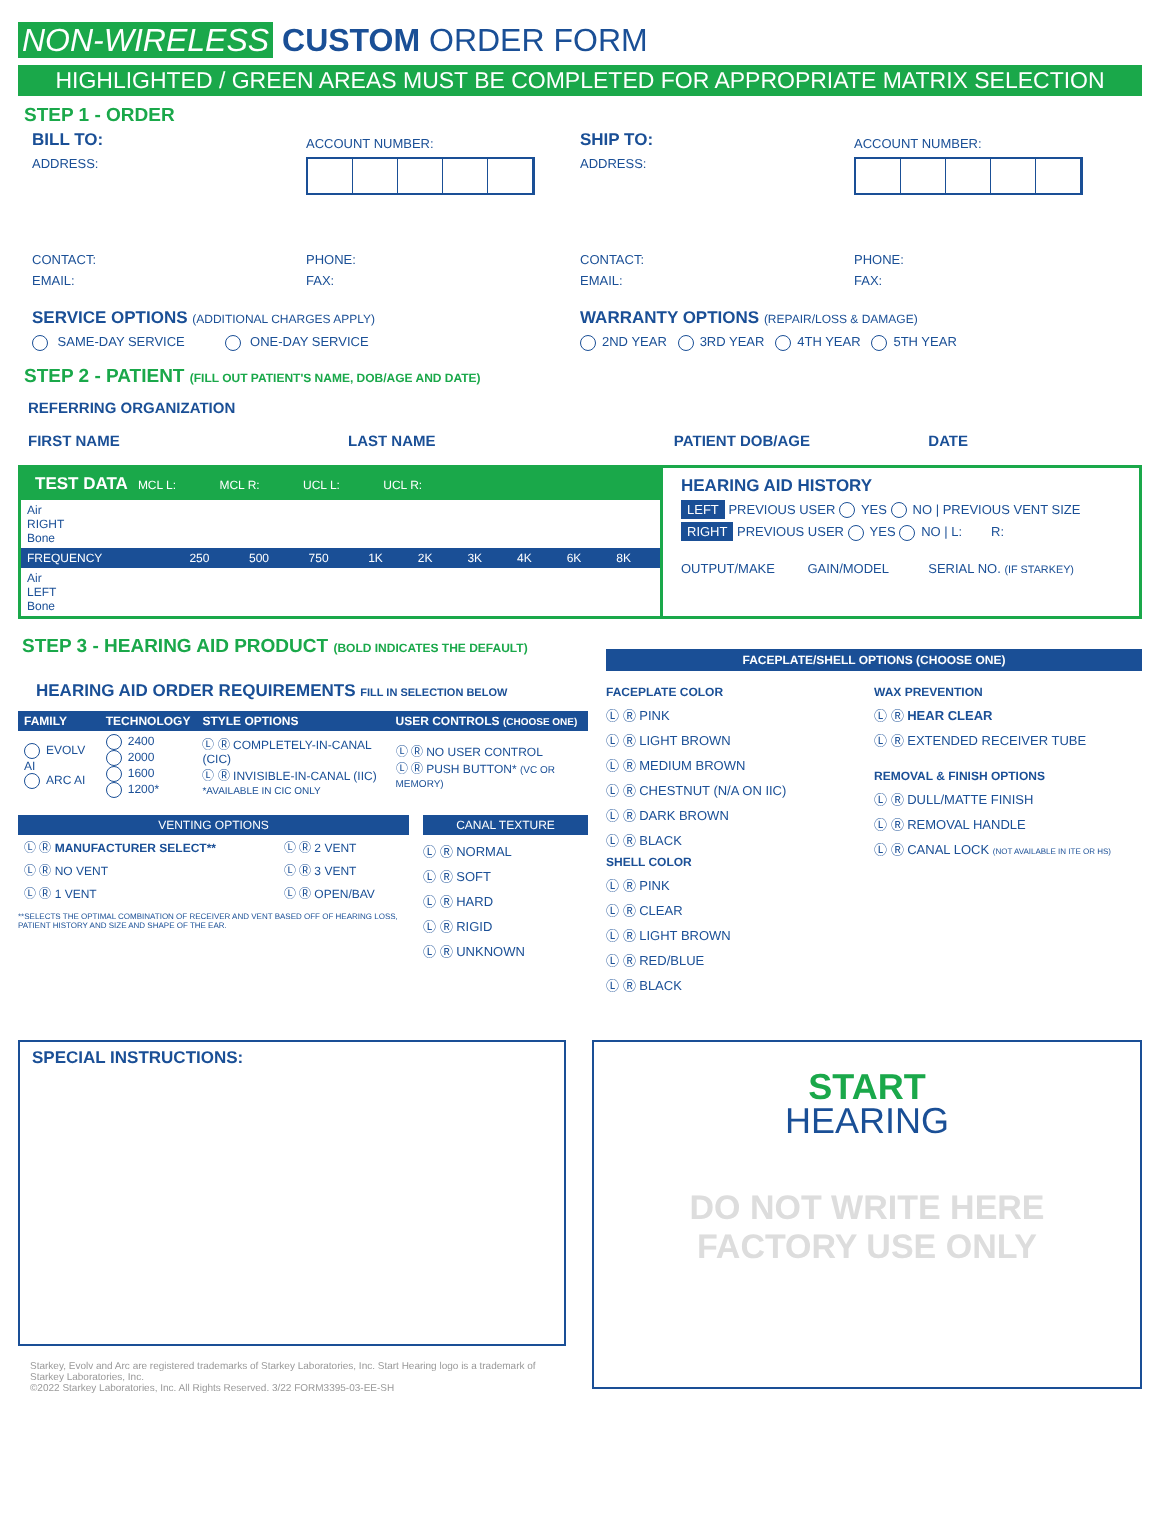NON-WIRELESS CUSTOM ORDER FORM
HIGHLIGHTED / GREEN AREAS MUST BE COMPLETED FOR APPROPRIATE MATRIX SELECTION
STEP 1 - ORDER
BILL TO:
ADDRESS:
ACCOUNT NUMBER:
SHIP TO:
ADDRESS:
ACCOUNT NUMBER:
CONTACT:
EMAIL:
PHONE:
FAX:
CONTACT:
EMAIL:
PHONE:
FAX:
SERVICE OPTIONS (ADDITIONAL CHARGES APPLY)
SAME-DAY SERVICE ONE-DAY SERVICE
WARRANTY OPTIONS (REPAIR/LOSS & DAMAGE)
2ND YEAR 3RD YEAR 4TH YEAR 5TH YEAR
STEP 2 - PATIENT (FILL OUT PATIENT'S NAME, DOB/AGE AND DATE)
REFERRING ORGANIZATION
FIRST NAME LAST NAME PATIENT DOB/AGE DATE
TEST DATA MCL L: MCL R: UCL L: UCL R:
| Air RIGHT Bone | | | | | | | | | |
| FREQUENCY | 250 | 500 | 750 | 1K | 2K | 3K | 4K | 6K | 8K |
| Air LEFT Bone | | | | | | | | | |
HEARING AID HISTORY
LEFT PREVIOUS USER YES NO | PREVIOUS VENT SIZE
RIGHT PREVIOUS USER YES NO | L: R:
OUTPUT/MAKE GAIN/MODEL SERIAL NO. (IF STARKEY)
STEP 3 - HEARING AID PRODUCT (BOLD INDICATES THE DEFAULT)
HEARING AID ORDER REQUIREMENTS FILL IN SELECTION BELOW
| FAMILY | TECHNOLOGY | STYLE OPTIONS | USER CONTROLS (CHOOSE ONE) |
| --- | --- | --- | --- |
| EVOLV AI ARC AI | 2400 2000 1600 1200* | Ⓛ Ⓡ COMPLETELY-IN-CANAL (CIC) Ⓛ Ⓡ INVISIBLE-IN-CANAL (IIC) *AVAILABLE IN CIC ONLY | Ⓛ Ⓡ NO USER CONTROL Ⓛ Ⓡ PUSH BUTTON* (VC OR MEMORY) |
VENTING OPTIONS
| Ⓛ Ⓡ MANUFACTURER SELECT** | Ⓛ Ⓡ 2 VENT |
| Ⓛ Ⓡ NO VENT | Ⓛ Ⓡ 3 VENT |
| Ⓛ Ⓡ 1 VENT | Ⓛ Ⓡ OPEN/BAV |
**SELECTS THE OPTIMAL COMBINATION OF RECEIVER AND VENT BASED OFF OF HEARING LOSS, PATIENT HISTORY AND SIZE AND SHAPE OF THE EAR.
CANAL TEXTURE
Ⓛ Ⓡ NORMAL
Ⓛ Ⓡ SOFT
Ⓛ Ⓡ HARD
Ⓛ Ⓡ RIGID
Ⓛ Ⓡ UNKNOWN
FACEPLATE/SHELL OPTIONS (CHOOSE ONE)
FACEPLATE COLOR
Ⓛ Ⓡ PINK
Ⓛ Ⓡ LIGHT BROWN
Ⓛ Ⓡ MEDIUM BROWN
Ⓛ Ⓡ CHESTNUT (N/A ON IIC)
Ⓛ Ⓡ DARK BROWN
Ⓛ Ⓡ BLACK
SHELL COLOR
Ⓛ Ⓡ PINK
Ⓛ Ⓡ CLEAR
Ⓛ Ⓡ LIGHT BROWN
Ⓛ Ⓡ RED/BLUE
Ⓛ Ⓡ BLACK
WAX PREVENTION
Ⓛ Ⓡ HEAR CLEAR
Ⓛ Ⓡ EXTENDED RECEIVER TUBE
REMOVAL & FINISH OPTIONS
Ⓛ Ⓡ DULL/MATTE FINISH
Ⓛ Ⓡ REMOVAL HANDLE
Ⓛ Ⓡ CANAL LOCK (NOT AVAILABLE IN ITE OR HS)
SPECIAL INSTRUCTIONS:
Starkey, Evolv and Arc are registered trademarks of Starkey Laboratories, Inc. Start Hearing logo is a trademark of Starkey Laboratories, Inc.
©2022 Starkey Laboratories, Inc. All Rights Reserved. 3/22 FORM3395-03-EE-SH
START
HEARING
DO NOT WRITE HERE
FACTORY USE ONLY